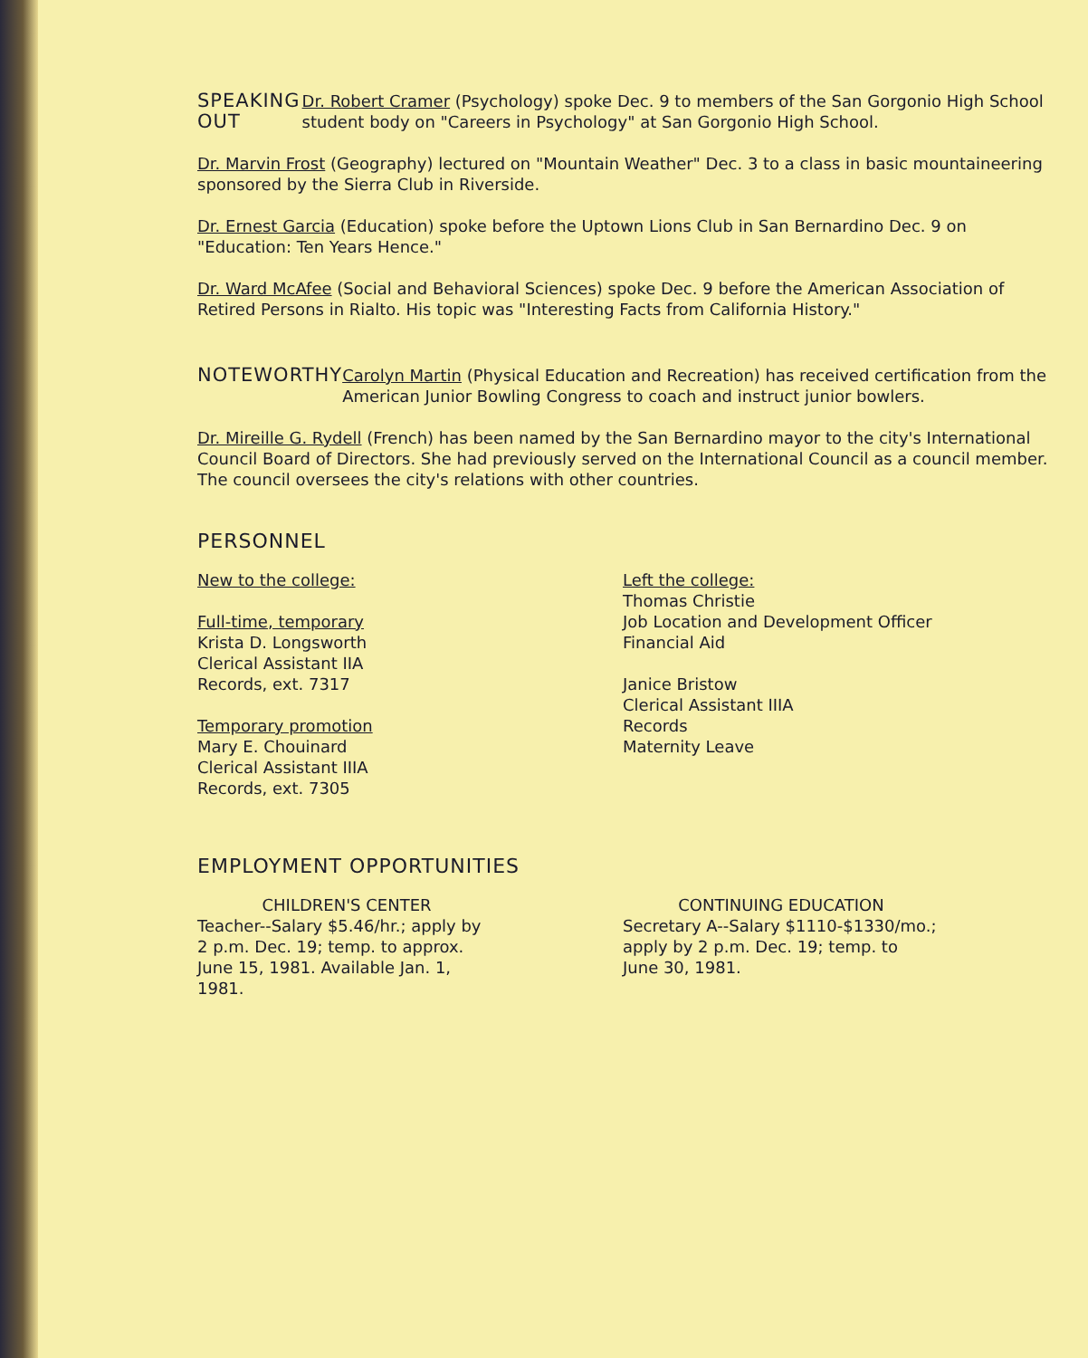SPEAKING OUT
Dr. Robert Cramer (Psychology) spoke Dec. 9 to members of the San Gorgonio High School student body on "Careers in Psychology" at San Gorgonio High School.
Dr. Marvin Frost (Geography) lectured on "Mountain Weather" Dec. 3 to a class in basic mountaineering sponsored by the Sierra Club in Riverside.
Dr. Ernest Garcia (Education) spoke before the Uptown Lions Club in San Bernardino Dec. 9 on "Education: Ten Years Hence."
Dr. Ward McAfee (Social and Behavioral Sciences) spoke Dec. 9 before the American Association of Retired Persons in Rialto. His topic was "Interesting Facts from California History."
NOTEWORTHY
Carolyn Martin (Physical Education and Recreation) has received certification from the American Junior Bowling Congress to coach and instruct junior bowlers.
Dr. Mireille G. Rydell (French) has been named by the San Bernardino mayor to the city's International Council Board of Directors. She had previously served on the International Council as a council member. The council oversees the city's relations with other countries.
PERSONNEL
New to the college:
Full-time, temporary
Krista D. Longsworth
Clerical Assistant IIA
Records, ext. 7317
Temporary promotion
Mary E. Chouinard
Clerical Assistant IIIA
Records, ext. 7305
Left the college:
Thomas Christie
Job Location and Development Officer
Financial Aid
Janice Bristow
Clerical Assistant IIIA
Records
Maternity Leave
EMPLOYMENT OPPORTUNITIES
CHILDREN'S CENTER
Teacher--Salary $5.46/hr.; apply by
2 p.m. Dec. 19; temp. to approx.
June 15, 1981. Available Jan. 1,
1981.
CONTINUING EDUCATION
Secretary A--Salary $1110-$1330/mo.;
apply by 2 p.m. Dec. 19; temp. to
June 30, 1981.